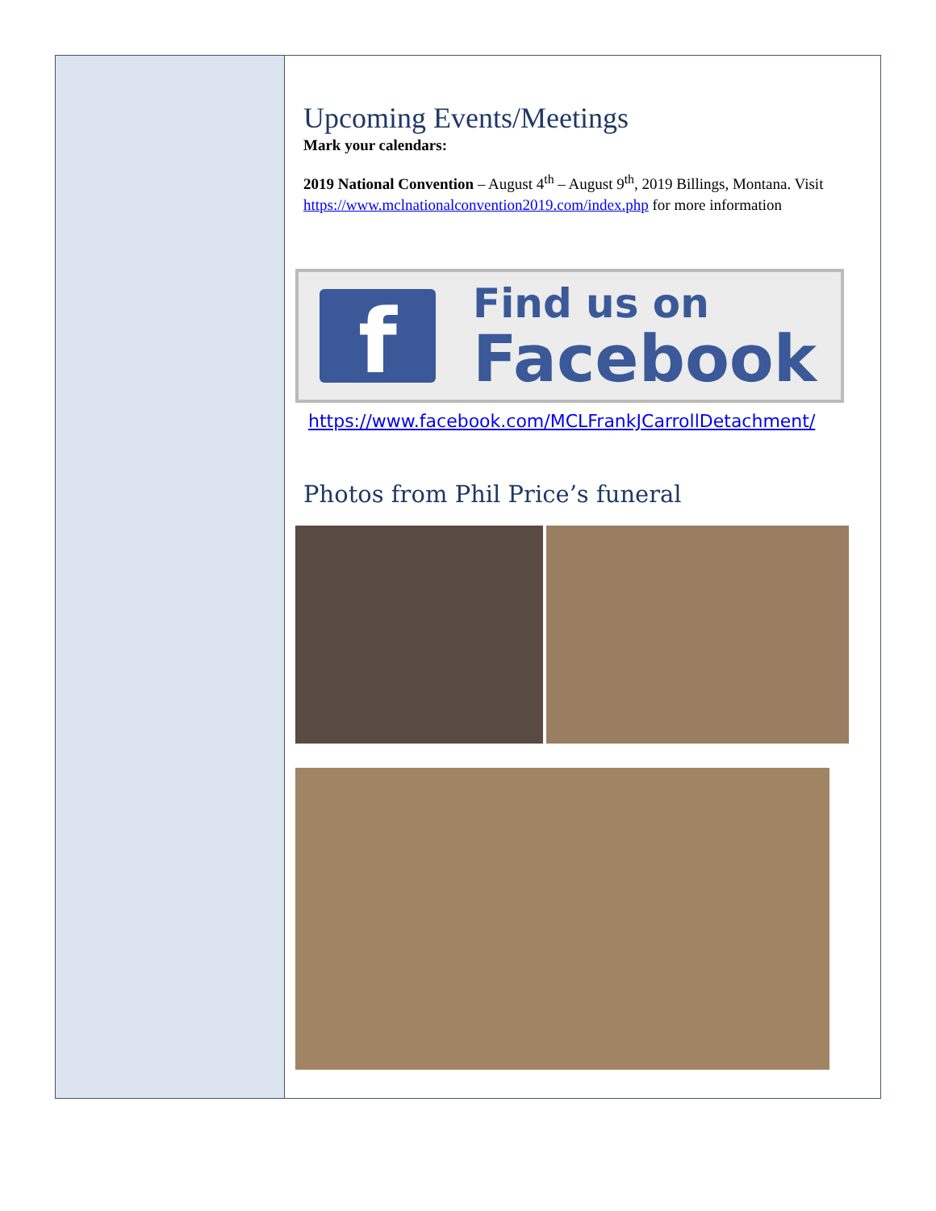Upcoming Events/Meetings
Mark your calendars:
2019 National Convention – August 4<sup>th</sup> – August 9<sup>th</sup>, 2019 Billings, Montana. Visit https://www.mclnationalconvention2019.com/index.php for more information
f
Find us on
Facebook
https://www.facebook.com/MCLFrankJCarrollDetachment/
Photos from Phil Price’s funeral